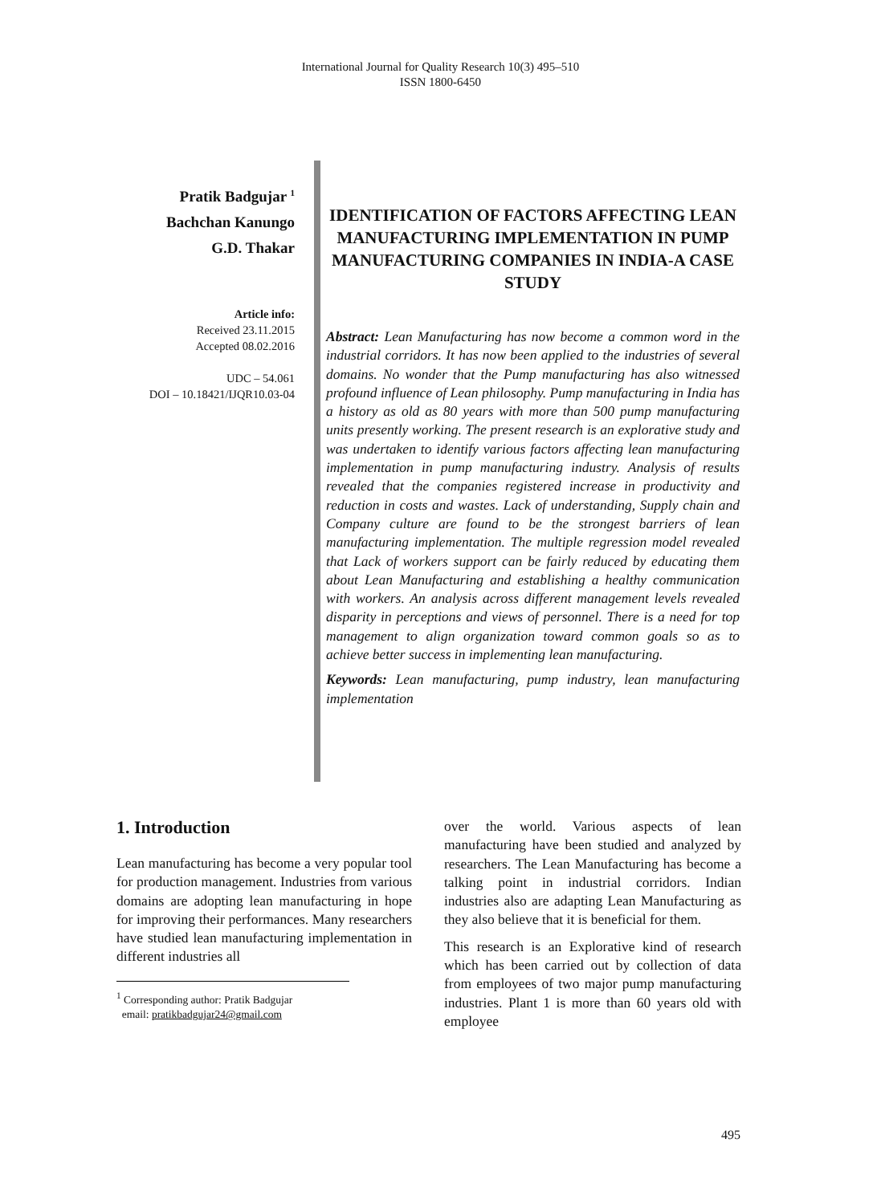International Journal for Quality Research 10(3) 495–510
ISSN 1800-6450
Pratik Badgujar <sup>1</sup>
Bachchan Kanungo
G.D. Thakar
Article info:
Received 23.11.2015
Accepted 08.02.2016
UDC – 54.061
DOI – 10.18421/IJQR10.03-04
IDENTIFICATION OF FACTORS AFFECTING LEAN MANUFACTURING IMPLEMENTATION IN PUMP MANUFACTURING COMPANIES IN INDIA-A CASE STUDY
Abstract: Lean Manufacturing has now become a common word in the industrial corridors. It has now been applied to the industries of several domains. No wonder that the Pump manufacturing has also witnessed profound influence of Lean philosophy. Pump manufacturing in India has a history as old as 80 years with more than 500 pump manufacturing units presently working. The present research is an explorative study and was undertaken to identify various factors affecting lean manufacturing implementation in pump manufacturing industry. Analysis of results revealed that the companies registered increase in productivity and reduction in costs and wastes. Lack of understanding, Supply chain and Company culture are found to be the strongest barriers of lean manufacturing implementation. The multiple regression model revealed that Lack of workers support can be fairly reduced by educating them about Lean Manufacturing and establishing a healthy communication with workers. An analysis across different management levels revealed disparity in perceptions and views of personnel. There is a need for top management to align organization toward common goals so as to achieve better success in implementing lean manufacturing.
Keywords: Lean manufacturing, pump industry, lean manufacturing implementation
1. Introduction
Lean manufacturing has become a very popular tool for production management. Industries from various domains are adopting lean manufacturing in hope for improving their performances. Many researchers have studied lean manufacturing implementation in different industries all
<sup>1</sup> Corresponding author: Pratik Badgujar
email: pratikbadgujar24@gmail.com
over the world. Various aspects of lean manufacturing have been studied and analyzed by researchers. The Lean Manufacturing has become a talking point in industrial corridors. Indian industries also are adapting Lean Manufacturing as they also believe that it is beneficial for them.
This research is an Explorative kind of research which has been carried out by collection of data from employees of two major pump manufacturing industries. Plant 1 is more than 60 years old with employee
495